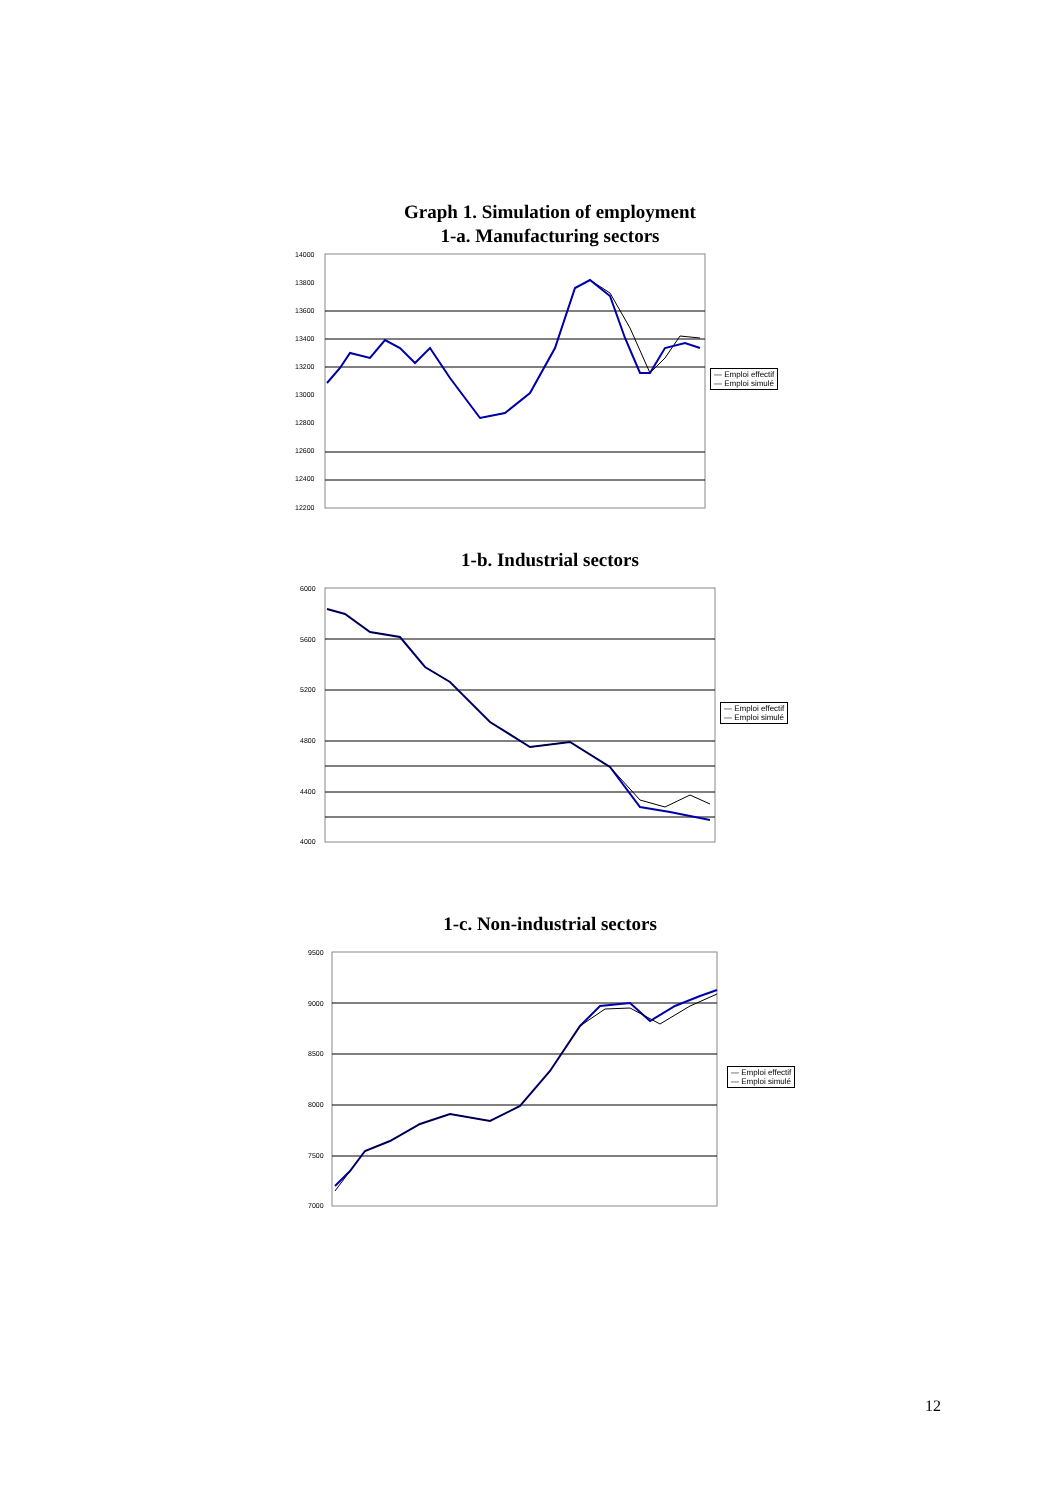Graph 1. Simulation of employment
1-a. Manufacturing sectors
14000
13800
13600
13400
13200
13000
12800
12600
12400
12200
— Emploi effectif — Emploi simulé
1-b. Industrial sectors
6000
5600
5200
4800
4400
4000
— Emploi effectif — Emploi simulé
1-c. Non-industrial sectors
9500
9000
8500
8000
7500
7000
— Emploi effectif — Emploi simulé
12